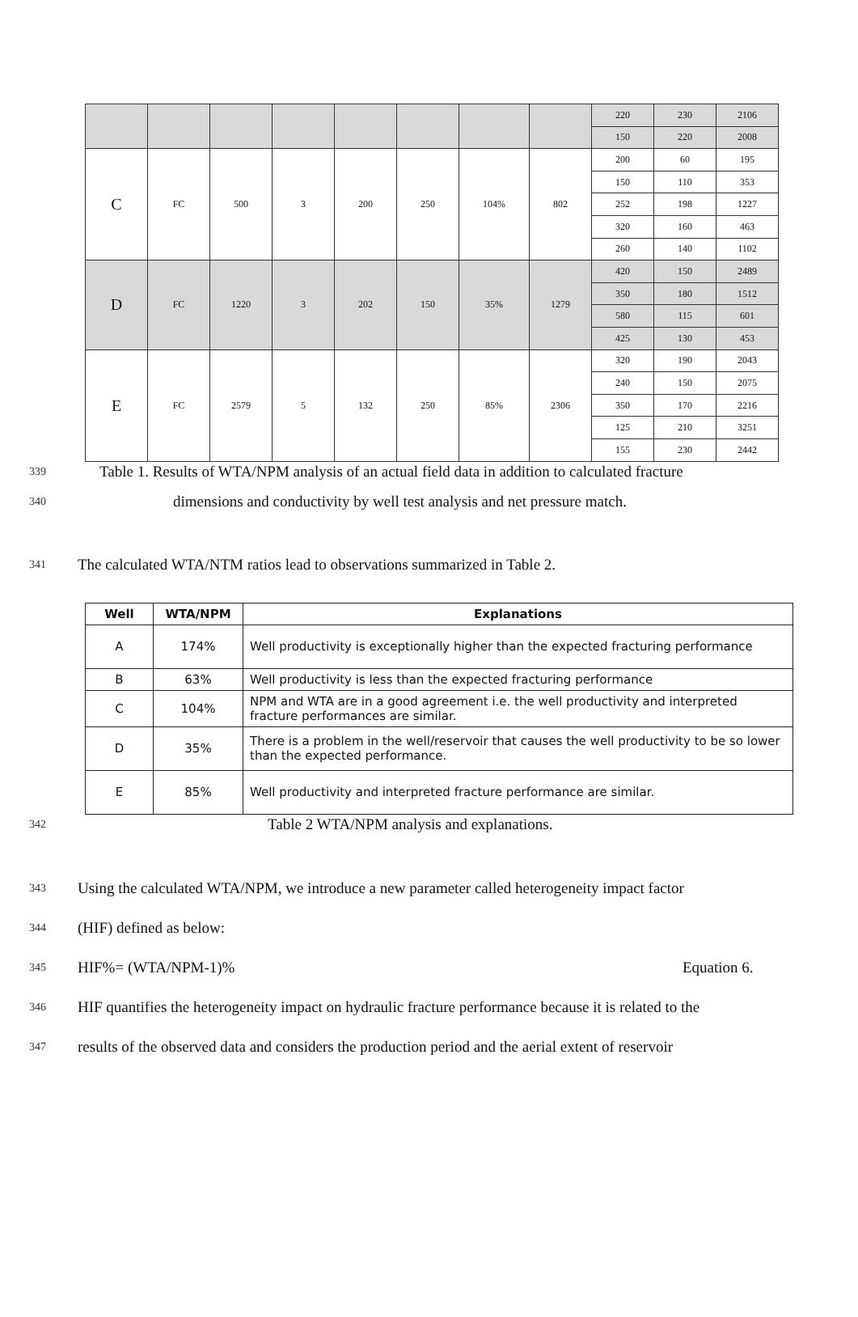| | | | | | | | | 220 | 230 | 2106 |
| | | | | | | | | 150 | 220 | 2008 |
| C | FC | 500 | 3 | 200 | 250 | 104% | 802 | 200 | 60 | 195 |
| | | | | | | | | 150 | 110 | 353 |
| | | | | | | | | 252 | 198 | 1227 |
| | | | | | | | | 320 | 160 | 463 |
| | | | | | | | | 260 | 140 | 1102 |
| D | FC | 1220 | 3 | 202 | 150 | 35% | 1279 | 420 | 150 | 2489 |
| | | | | | | | | 350 | 180 | 1512 |
| | | | | | | | | 580 | 115 | 601 |
| | | | | | | | | 425 | 130 | 453 |
| E | FC | 2579 | 5 | 132 | 250 | 85% | 2306 | 320 | 190 | 2043 |
| | | | | | | | | 240 | 150 | 2075 |
| | | | | | | | | 350 | 170 | 2216 |
| | | | | | | | | 125 | 210 | 3251 |
| | | | | | | | | 155 | 230 | 2442 |
339 Table 1. Results of WTA/NPM analysis of an actual field data in addition to calculated fracture
340 dimensions and conductivity by well test analysis and net pressure match.
341 The calculated WTA/NTM ratios lead to observations summarized in Table 2.
| Well | WTA/NPM | Explanations |
| --- | --- | --- |
| A | 174% | Well productivity is exceptionally higher than the expected fracturing performance |
| B | 63% | Well productivity is less than the expected fracturing performance |
| C | 104% | NPM and WTA are in a good agreement i.e. the well productivity and interpreted fracture performances are similar. |
| D | 35% | There is a problem in the well/reservoir that causes the well productivity to be so lower than the expected performance. |
| E | 85% | Well productivity and interpreted fracture performance are similar. |
342 Table 2 WTA/NPM analysis and explanations.
343 Using the calculated WTA/NPM, we introduce a new parameter called heterogeneity impact factor
344 (HIF) defined as below:
345 HIF%= (WTA/NPM-1)% Equation 6.
346 HIF quantifies the heterogeneity impact on hydraulic fracture performance because it is related to the
347 results of the observed data and considers the production period and the aerial extent of reservoir